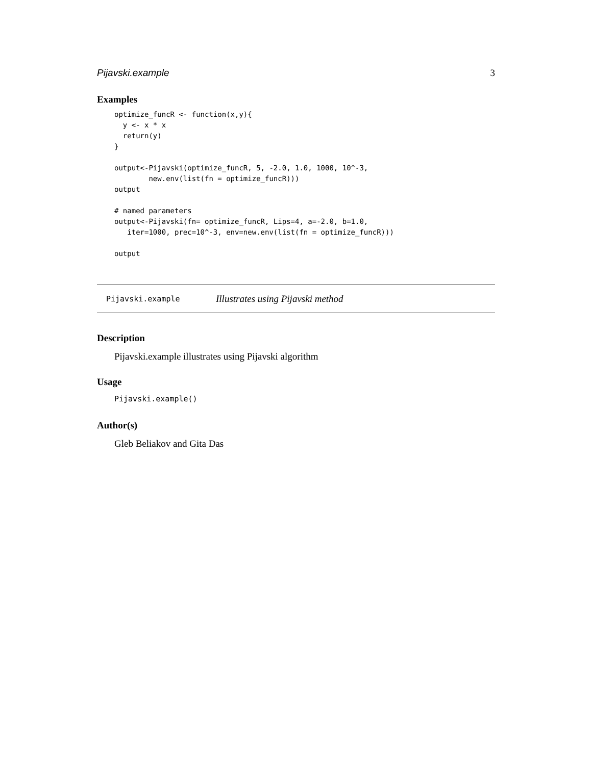Pijavski.example 3
Examples
optimize_funcR <- function(x,y){
  y <- x * x
  return(y)
}

output<-Pijavski(optimize_funcR, 5, -2.0, 1.0, 1000, 10^-3,
        new.env(list(fn = optimize_funcR)))
output

# named parameters
output<-Pijavski(fn= optimize_funcR, Lips=4, a=-2.0, b=1.0,
   iter=1000, prec=10^-3, env=new.env(list(fn = optimize_funcR)))

output
Pijavski.example Illustrates using Pijavski method
Description
Pijavski.example illustrates using Pijavski algorithm
Usage
Pijavski.example()
Author(s)
Gleb Beliakov and Gita Das